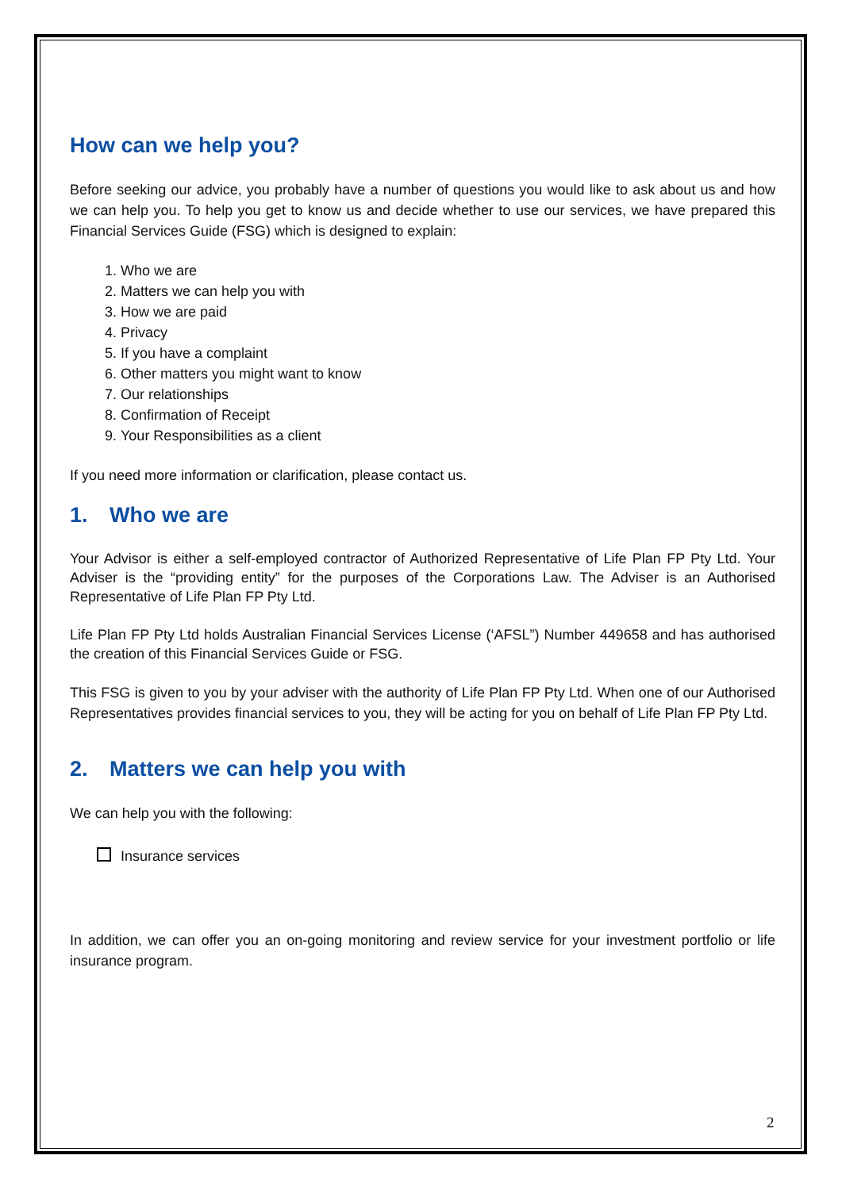How can we help you?
Before seeking our advice, you probably have a number of questions you would like to ask about us and how we can help you. To help you get to know us and decide whether to use our services, we have prepared this Financial Services Guide (FSG) which is designed to explain:
1. Who we are
2. Matters we can help you with
3. How we are paid
4. Privacy
5. If you have a complaint
6. Other matters you might want to know
7. Our relationships
8. Confirmation of Receipt
9. Your Responsibilities as a client
If you need more information or clarification, please contact us.
1. Who we are
Your Advisor is either a self-employed contractor of Authorized Representative of Life Plan FP Pty Ltd. Your Adviser is the “providing entity” for the purposes of the Corporations Law. The Adviser is an Authorised Representative of Life Plan FP Pty Ltd.
Life Plan FP Pty Ltd holds Australian Financial Services License (‘AFSL”) Number 449658 and has authorised the creation of this Financial Services Guide or FSG.
This FSG is given to you by your adviser with the authority of Life Plan FP Pty Ltd. When one of our Authorised Representatives provides financial services to you, they will be acting for you on behalf of Life Plan FP Pty Ltd.
2. Matters we can help you with
We can help you with the following:
Insurance services
In addition, we can offer you an on-going monitoring and review service for your investment portfolio or life insurance program.
2